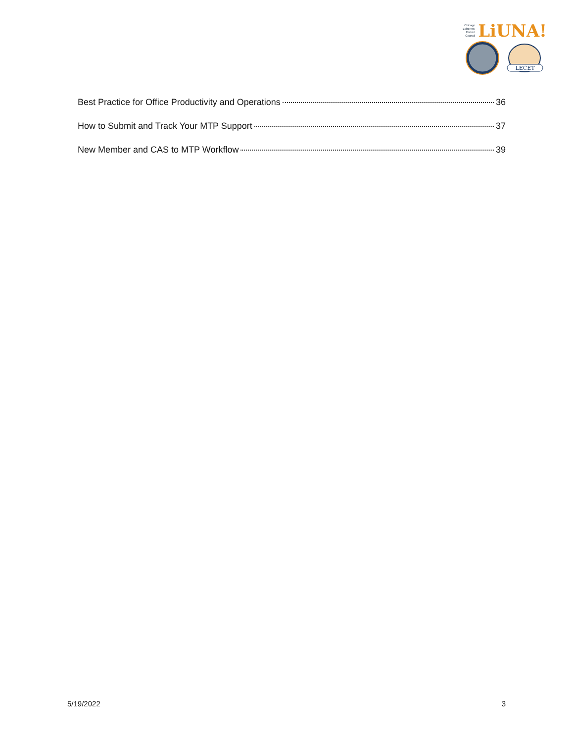Chicago
Laborers'
District
Council LiUNA!
LECET
Best Practice for Office Productivity and Operations 36
How to Submit and Track Your MTP Support 37
New Member and CAS to MTP Workflow 39
5/19/2022 3